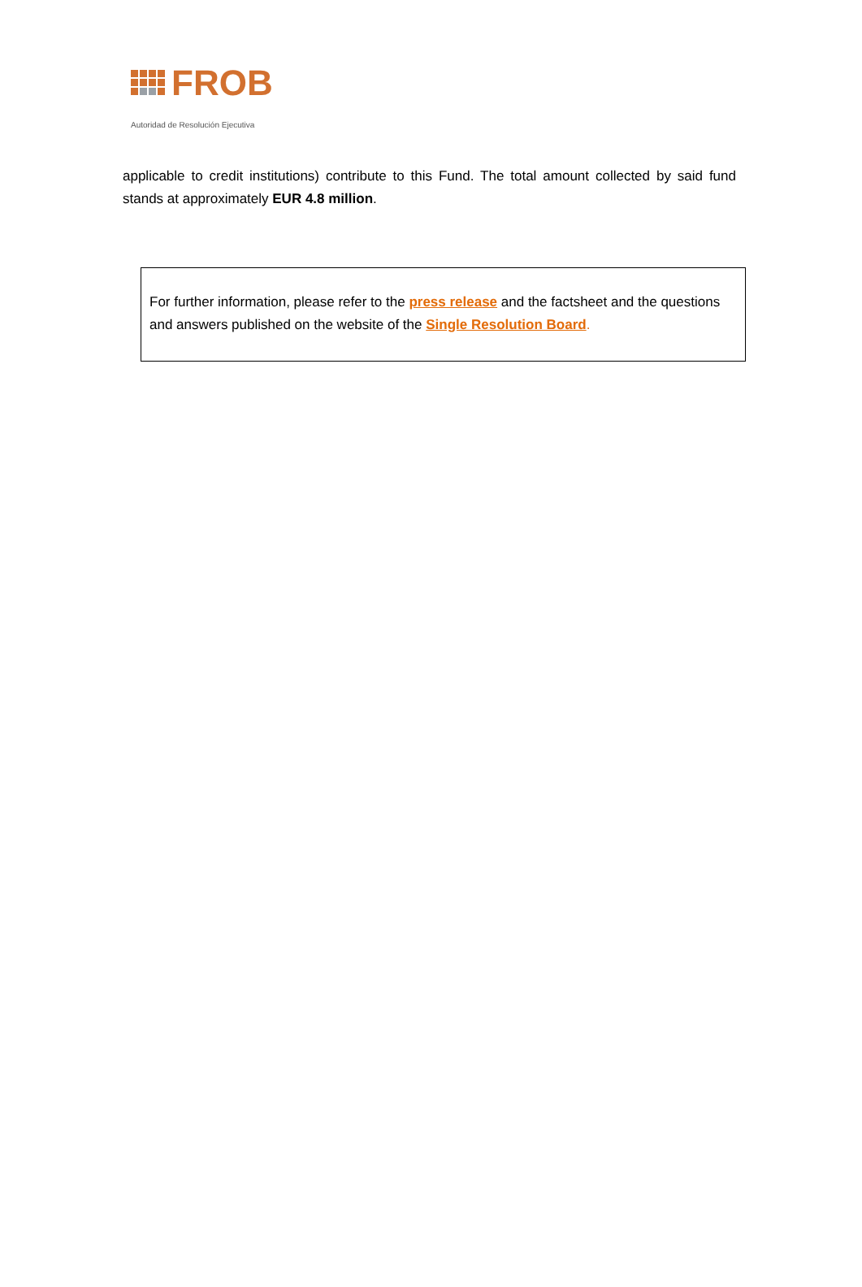FROB
Autoridad de Resolución Ejecutiva
applicable to credit institutions) contribute to this Fund. The total amount collected by said fund stands at approximately EUR 4.8 million.
For further information, please refer to the press release and the factsheet and the questions and answers published on the website of the Single Resolution Board.